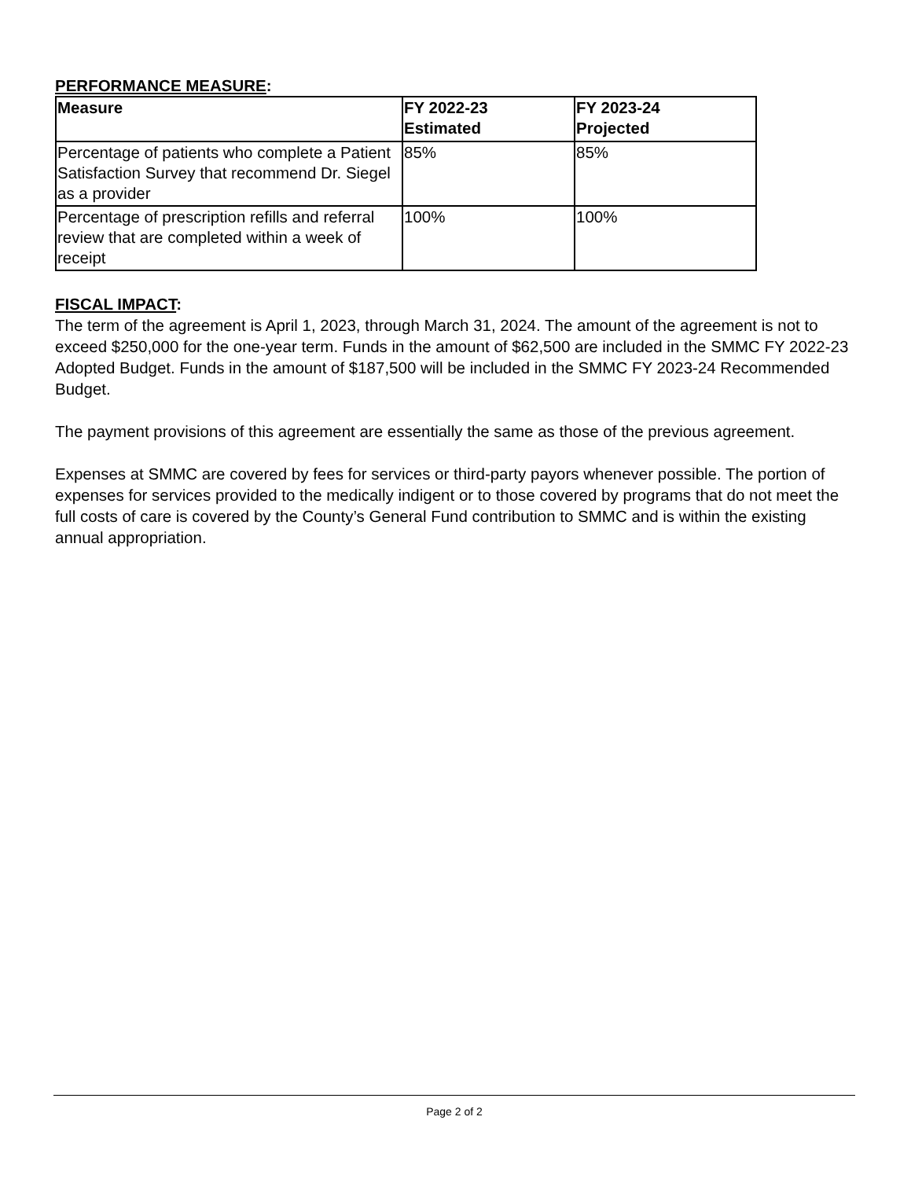PERFORMANCE MEASURE:
| Measure | FY 2022-23 Estimated | FY 2023-24 Projected |
| --- | --- | --- |
| Percentage of patients who complete a Patient Satisfaction Survey that recommend Dr. Siegel as a provider | 85% | 85% |
| Percentage of prescription refills and referral review that are completed within a week of receipt | 100% | 100% |
FISCAL IMPACT:
The term of the agreement is April 1, 2023, through March 31, 2024. The amount of the agreement is not to exceed $250,000 for the one-year term. Funds in the amount of $62,500 are included in the SMMC FY 2022-23 Adopted Budget. Funds in the amount of $187,500 will be included in the SMMC FY 2023-24 Recommended Budget.
The payment provisions of this agreement are essentially the same as those of the previous agreement.
Expenses at SMMC are covered by fees for services or third-party payors whenever possible. The portion of expenses for services provided to the medically indigent or to those covered by programs that do not meet the full costs of care is covered by the County’s General Fund contribution to SMMC and is within the existing annual appropriation.
Page 2 of 2